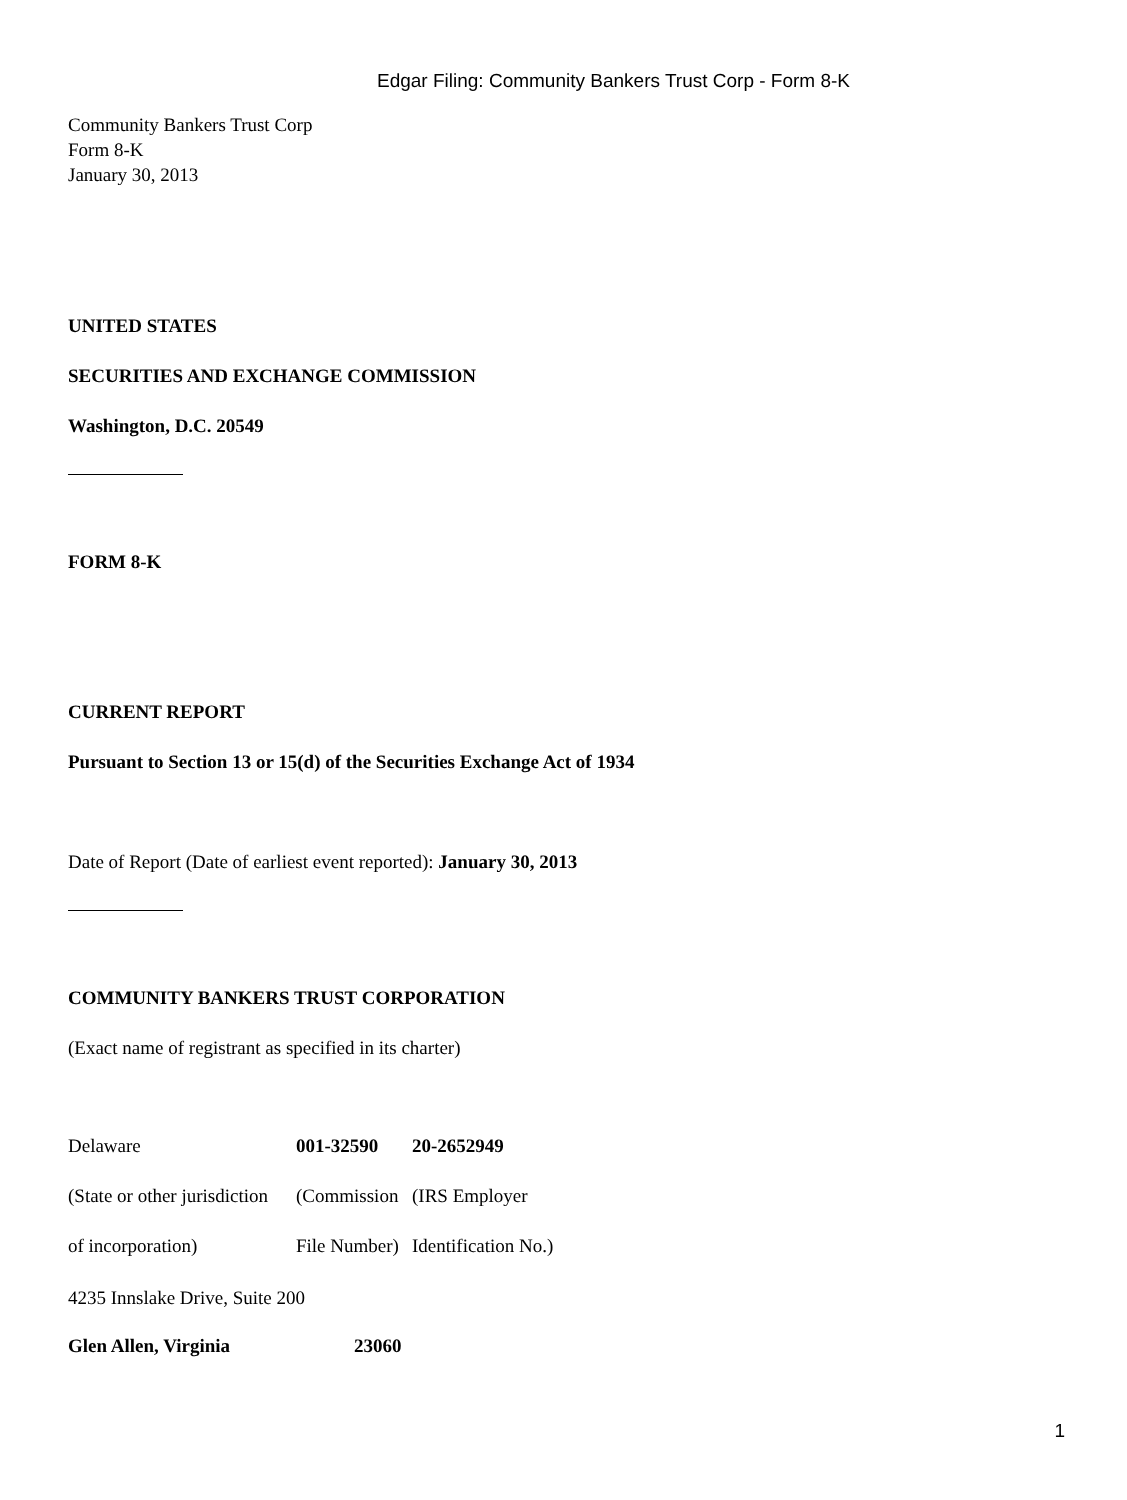Edgar Filing: Community Bankers Trust Corp - Form 8-K
Community Bankers Trust Corp
Form 8-K
January 30, 2013
UNITED STATES
SECURITIES AND EXCHANGE COMMISSION
Washington, D.C. 20549
FORM 8-K
CURRENT REPORT
Pursuant to Section 13 or 15(d) of the Securities Exchange Act of 1934
Date of Report (Date of earliest event reported): January 30, 2013
COMMUNITY BANKERS TRUST CORPORATION
(Exact name of registrant as specified in its charter)
| Delaware | 001-32590 | 20-2652949 |
| (State or other jurisdiction | (Commission | (IRS Employer |
| of incorporation) | File Number) | Identification No.) |
4235 Innslake Drive, Suite 200
| Glen Allen, Virginia | 23060 |
1